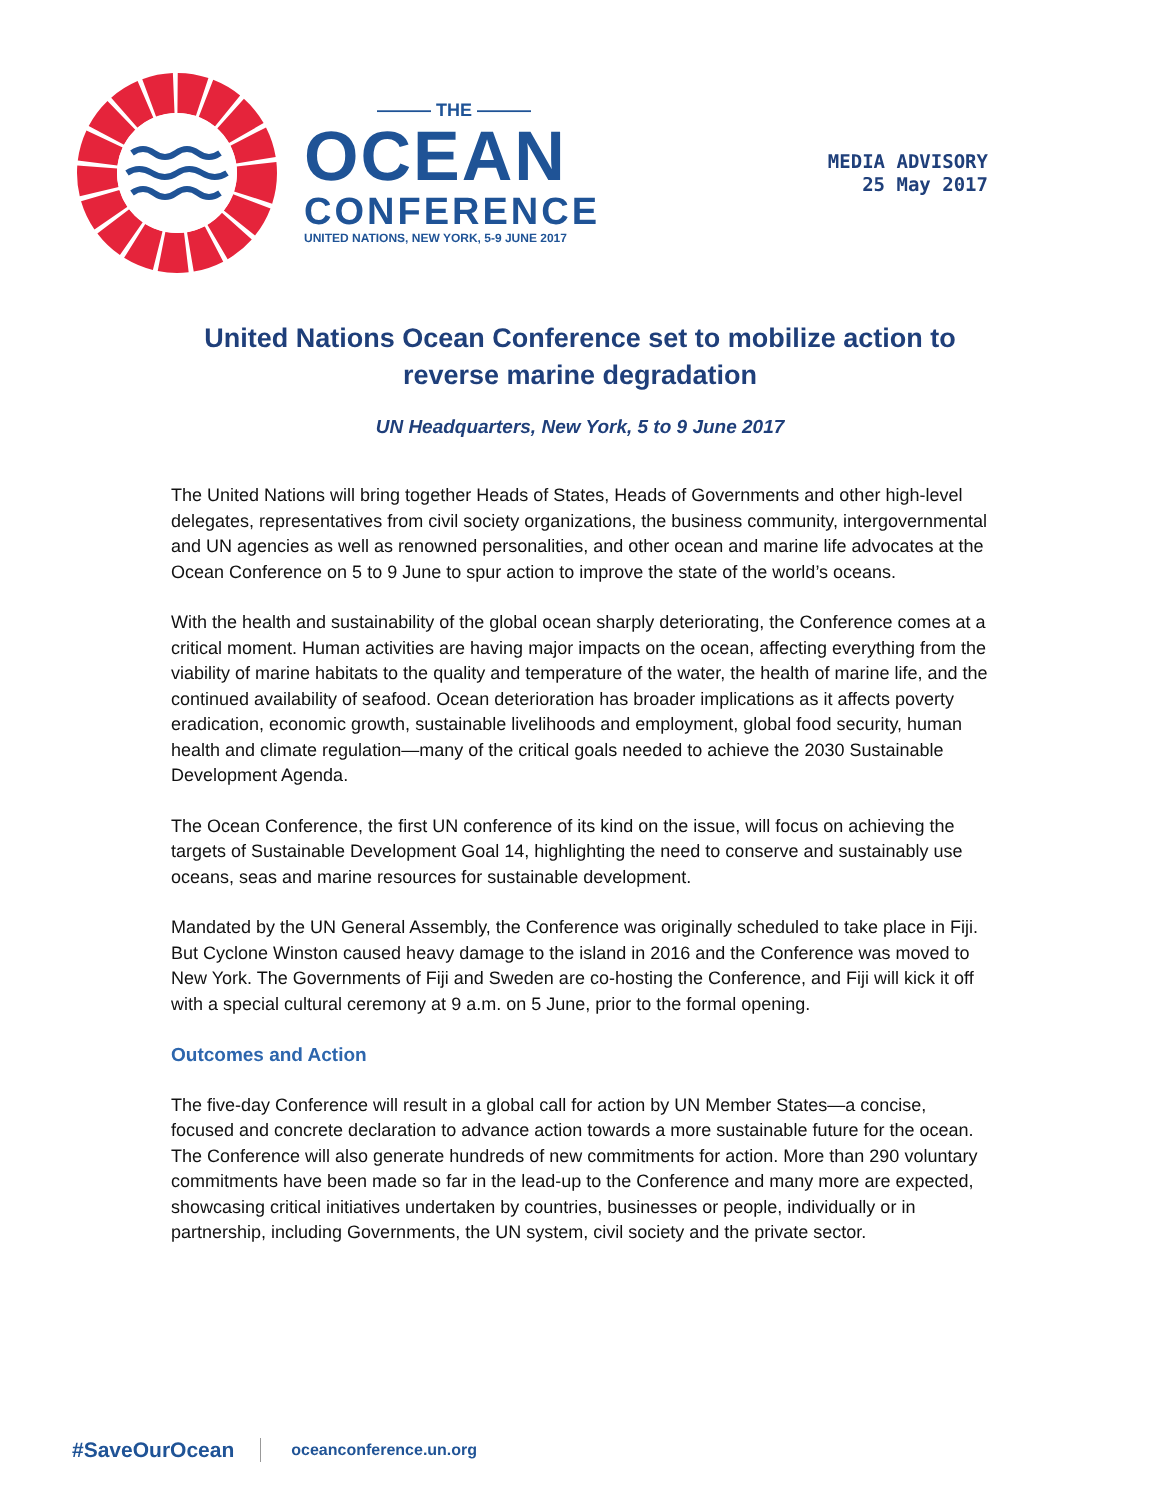——— THE ———
OCEAN
CONFERENCE
UNITED NATIONS, NEW YORK, 5-9 JUNE 2017
MEDIA ADVISORY
25 May 2017
United Nations Ocean Conference set to mobilize action to reverse marine degradation
UN Headquarters, New York, 5 to 9 June 2017
The United Nations will bring together Heads of States, Heads of Governments and other high-level delegates, representatives from civil society organizations, the business community, intergovernmental and UN agencies as well as renowned personalities, and other ocean and marine life advocates at the Ocean Conference on 5 to 9 June to spur action to improve the state of the world’s oceans.
With the health and sustainability of the global ocean sharply deteriorating, the Conference comes at a critical moment. Human activities are having major impacts on the ocean, affecting everything from the viability of marine habitats to the quality and temperature of the water, the health of marine life, and the continued availability of seafood. Ocean deterioration has broader implications as it affects poverty eradication, economic growth, sustainable livelihoods and employment, global food security, human health and climate regulation—many of the critical goals needed to achieve the 2030 Sustainable Development Agenda.
The Ocean Conference, the first UN conference of its kind on the issue, will focus on achieving the targets of Sustainable Development Goal 14, highlighting the need to conserve and sustainably use oceans, seas and marine resources for sustainable development.
Mandated by the UN General Assembly, the Conference was originally scheduled to take place in Fiji. But Cyclone Winston caused heavy damage to the island in 2016 and the Conference was moved to New York. The Governments of Fiji and Sweden are co-hosting the Conference, and Fiji will kick it off with a special cultural ceremony at 9 a.m. on 5 June, prior to the formal opening.
Outcomes and Action
The five-day Conference will result in a global call for action by UN Member States—a concise, focused and concrete declaration to advance action towards a more sustainable future for the ocean. The Conference will also generate hundreds of new commitments for action. More than 290 voluntary commitments have been made so far in the lead-up to the Conference and many more are expected, showcasing critical initiatives undertaken by countries, businesses or people, individually or in partnership, including Governments, the UN system, civil society and the private sector.
#SaveOurOcean oceanconference.un.org